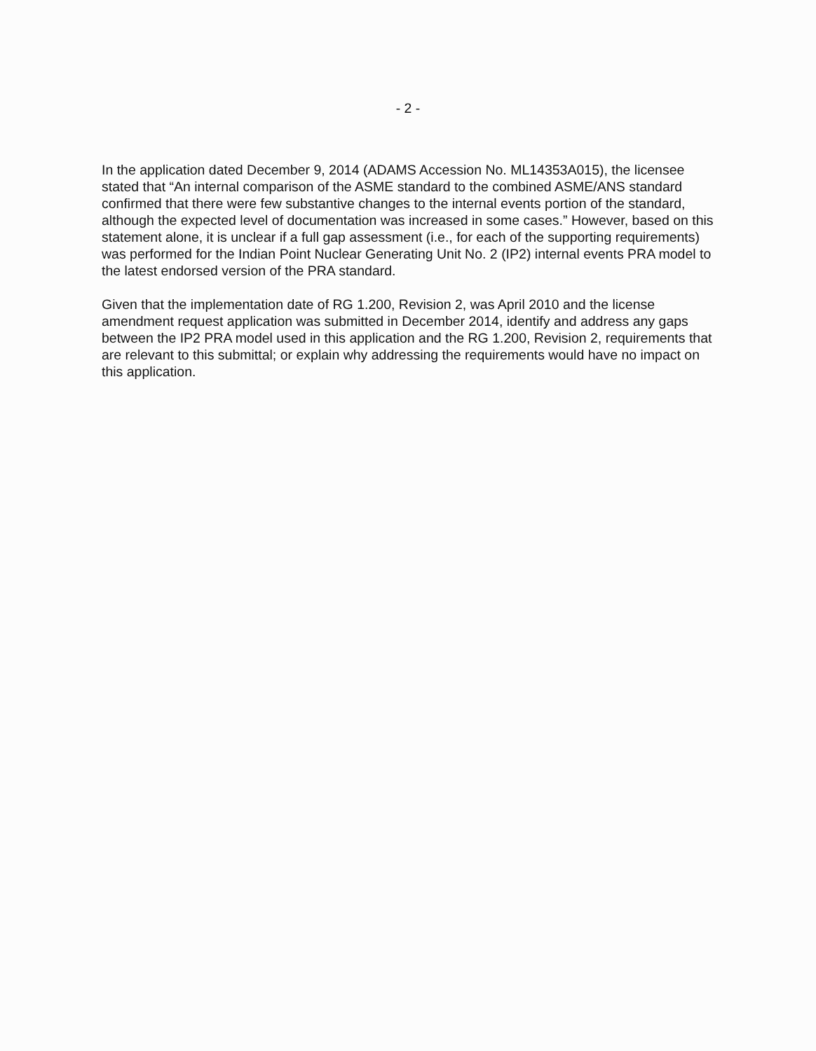- 2 -
In the application dated December 9, 2014 (ADAMS Accession No. ML14353A015), the licensee stated that “An internal comparison of the ASME standard to the combined ASME/ANS standard confirmed that there were few substantive changes to the internal events portion of the standard, although the expected level of documentation was increased in some cases.” However, based on this statement alone, it is unclear if a full gap assessment (i.e., for each of the supporting requirements) was performed for the Indian Point Nuclear Generating Unit No. 2 (IP2) internal events PRA model to the latest endorsed version of the PRA standard.
Given that the implementation date of RG 1.200, Revision 2, was April 2010 and the license amendment request application was submitted in December 2014, identify and address any gaps between the IP2 PRA model used in this application and the RG 1.200, Revision 2, requirements that are relevant to this submittal; or explain why addressing the requirements would have no impact on this application.